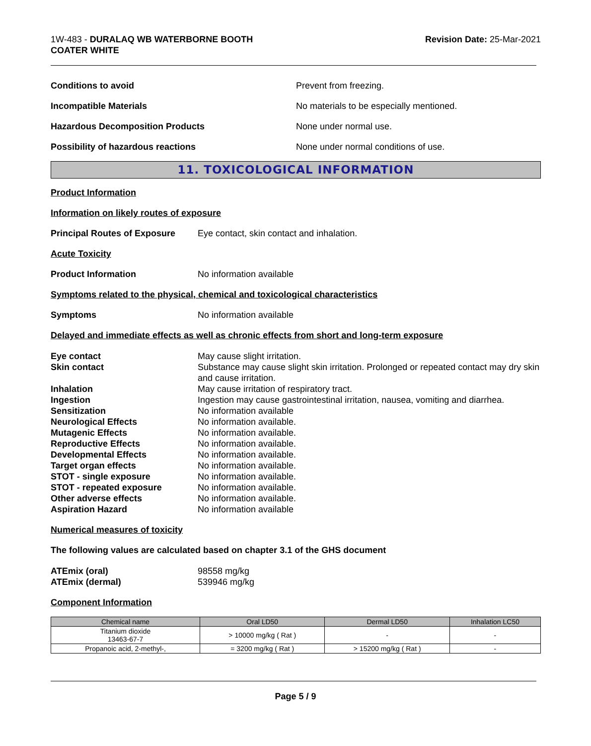1W-483 - DURALAQ WB WATERBORNE BOOTH
COATER WHITE
Revision Date: 25-Mar-2021
Conditions to avoid Prevent from freezing.
Incompatible Materials
No materials to be especially mentioned.
Hazardous Decomposition Products None under normal use.
Possibility of hazardous reactions
None under normal conditions of use.
11. TOXICOLOGICAL INFORMATION
Product Information
Information on likely routes of exposure
Principal Routes of Exposure
Eye contact, skin contact and inhalation.
Acute Toxicity
Product Information No information available
Symptoms related to the physical, chemical and toxicological characteristics
Symptoms No information available
Delayed and immediate effects as well as chronic effects from short and long-term exposure
Eye contact
May cause slight irritation.
Skin contact
Substance may cause slight skin irritation. Prolonged or repeated contact may dry skin and cause irritation.
Inhalation
May cause irritation of respiratory tract.
Ingestion
Ingestion may cause gastrointestinal irritation, nausea, vomiting and diarrhea.
Sensitization
No information available
Neurological Effects
No information available.
Mutagenic Effects
No information available.
Reproductive Effects
No information available.
Developmental Effects
No information available.
Target organ effects
No information available.
STOT - single exposure
No information available.
STOT - repeated exposure
No information available.
Other adverse effects
No information available.
Aspiration Hazard
No information available
Numerical measures of toxicity
The following values are calculated based on chapter 3.1 of the GHS document
ATEmix (oral)
98558 mg/kg
ATEmix (dermal)
539946 mg/kg
Component Information
| Chemical name | Oral LD50 | Dermal LD50 | Inhalation LC50 |
| --- | --- | --- | --- |
| Titanium dioxide 13463-67-7 | > 10000 mg/kg ( Rat ) | - | - |
| Propanoic acid, 2-methyl-, | = 3200 mg/kg ( Rat ) | > 15200 mg/kg ( Rat ) | - |
Page 5 / 9